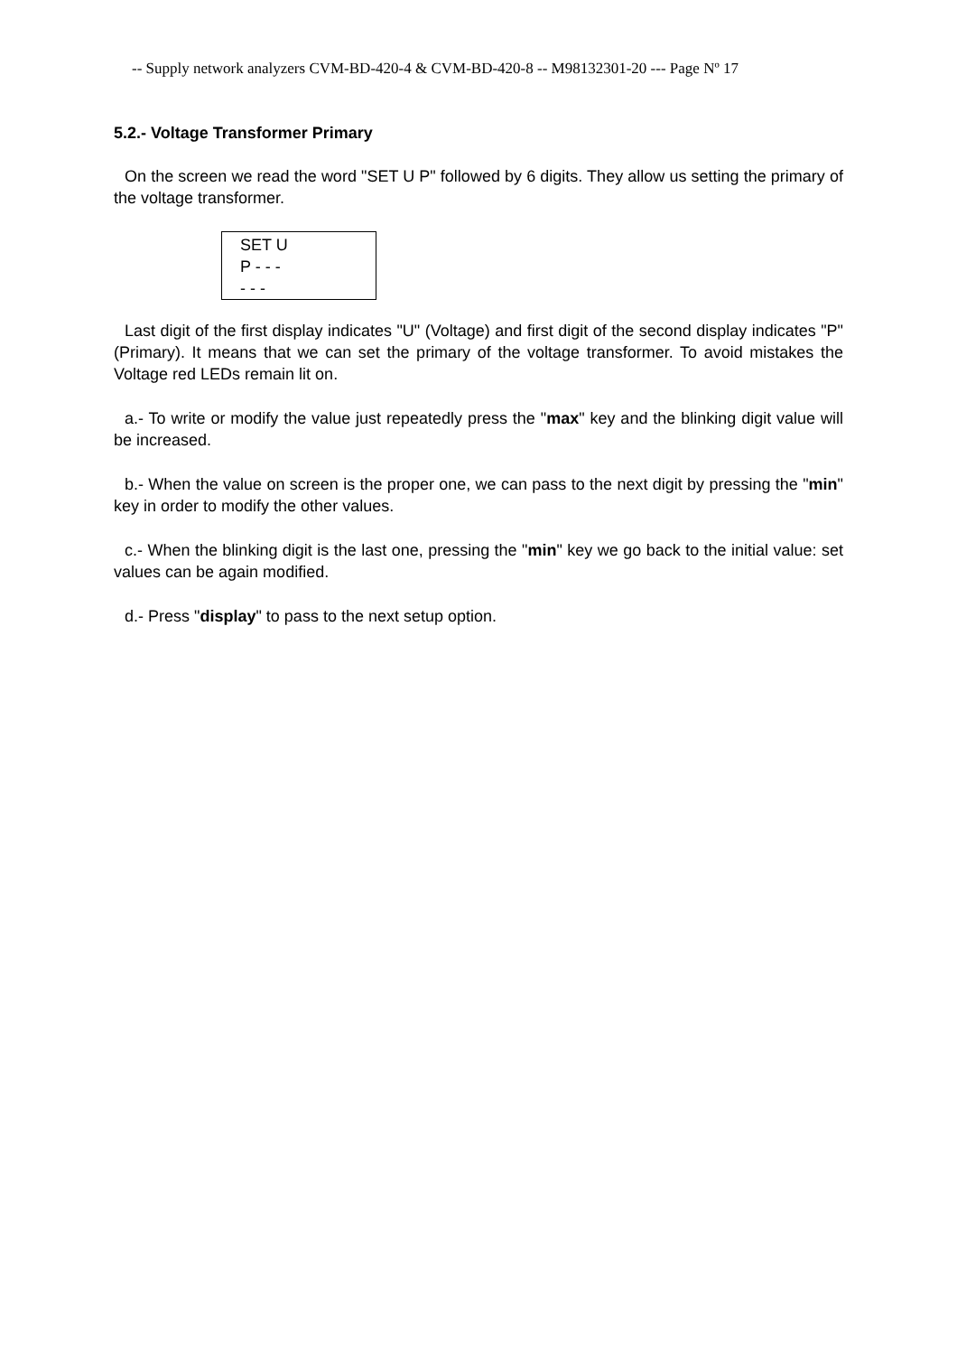-- Supply network analyzers CVM-BD-420-4 & CVM-BD-420-8 -- M98132301-20 --- Page Nº 17
5.2.- Voltage Transformer Primary
On the screen we read the word "SET U P" followed by 6 digits. They allow us setting the primary of the voltage transformer.
SET U
P - - -
- - -
Last digit of the first display indicates "U" (Voltage) and first digit of the second display indicates "P" (Primary). It means that we can set the primary of the voltage transformer. To avoid mistakes the Voltage red LEDs remain lit on.
a.- To write or modify the value just repeatedly press the "max" key and the blinking digit value will be increased.
b.- When the value on screen is the proper one, we can pass to the next digit by pressing the "min" key in order to modify the other values.
c.- When the blinking digit is the last one, pressing the "min" key we go back to the initial value: set values can be again modified.
d.- Press "display" to pass to the next setup option.